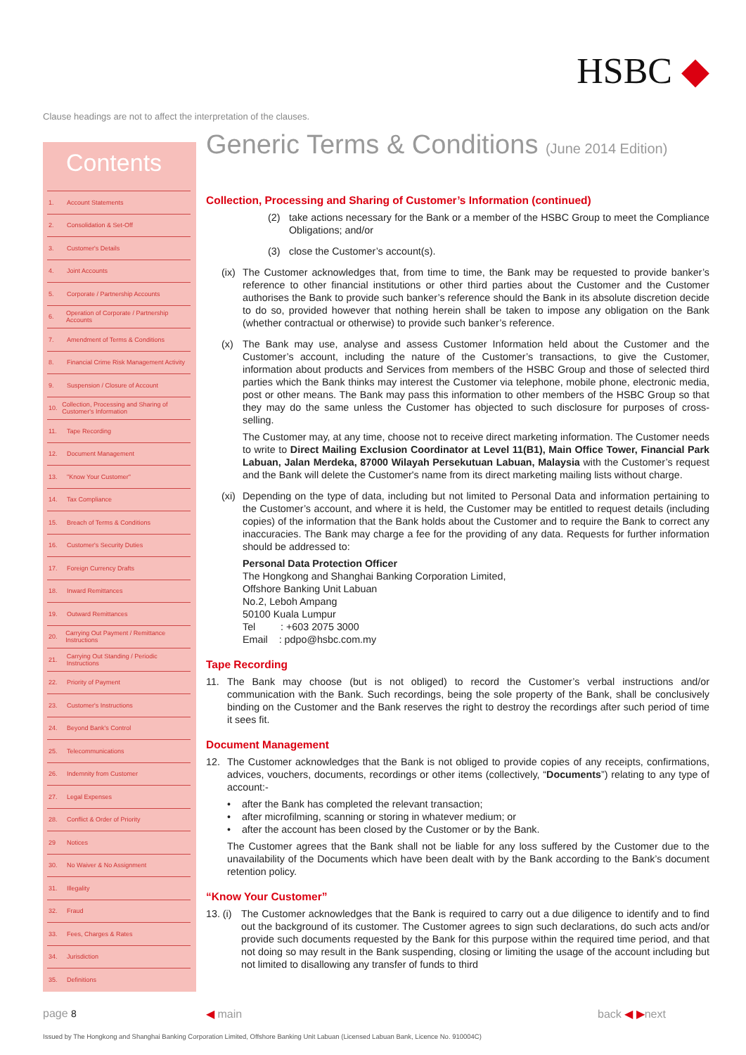HSBC ◆
Clause headings are not to affect the interpretation of the clauses.
Contents
1. Account Statements
2. Consolidation & Set-Off
3. Customer's Details
4. Joint Accounts
5. Corporate / Partnership Accounts
6. Operation of Corporate / Partnership Accounts
7. Amendment of Terms & Conditions
8. Financial Crime Risk Management Activity
9. Suspension / Closure of Account
10. Collection, Processing and Sharing of Customer's Information
11. Tape Recording
12. Document Management
13. "Know Your Customer"
14. Tax Compliance
15. Breach of Terms & Conditions
16. Customer's Security Duties
17. Foreign Currency Drafts
18. Inward Remittances
19. Outward Remittances
20. Carrying Out Payment / Remittance Instructions
21. Carrying Out Standing / Periodic Instructions
22. Priority of Payment
23. Customer's Instructions
24. Beyond Bank's Control
25. Telecommunications
26. Indemnity from Customer
27. Legal Expenses
28. Conflict & Order of Priority
29 Notices
30. No Waiver & No Assignment
31. Illegality
32. Fraud
33. Fees, Charges & Rates
34. Jurisdiction
35. Definitions
Generic Terms & Conditions (June 2014 Edition)
Collection, Processing and Sharing of Customer’s Information (continued)
(2) take actions necessary for the Bank or a member of the HSBC Group to meet the Compliance Obligations; and/or
(3) close the Customer’s account(s).
(ix)
The Customer acknowledges that, from time to time, the Bank may be requested to provide banker’s reference to other financial institutions or other third parties about the Customer and the Customer authorises the Bank to provide such banker’s reference should the Bank in its absolute discretion decide to do so, provided however that nothing herein shall be taken to impose any obligation on the Bank (whether contractual or otherwise) to provide such banker’s reference.
(x) The Bank may use, analyse and assess Customer Information held about the Customer and the Customer’s account, including the nature of the Customer’s transactions, to give the Customer, information about products and Services from members of the HSBC Group and those of selected third parties which the Bank thinks may interest the Customer via telephone, mobile phone, electronic media, post or other means. The Bank may pass this information to other members of the HSBC Group so that they may do the same unless the Customer has objected to such disclosure for purposes of cross-selling.
The Customer may, at any time, choose not to receive direct marketing information. The Customer needs to write to Direct Mailing Exclusion Coordinator at Level 11(B1), Main Office Tower, Financial Park Labuan, Jalan Merdeka, 87000 Wilayah Persekutuan Labuan, Malaysia with the Customer’s request and the Bank will delete the Customer's name from its direct marketing mailing lists without charge.
(xi)
Depending on the type of data, including but not limited to Personal Data and information pertaining to the Customer’s account, and where it is held, the Customer may be entitled to request details (including copies) of the information that the Bank holds about the Customer and to require the Bank to correct any inaccuracies. The Bank may charge a fee for the providing of any data. Requests for further information should be addressed to:
Personal Data Protection Officer
The Hongkong and Shanghai Banking Corporation Limited,
Offshore Banking Unit Labuan
No.2, Leboh Ampang
50100 Kuala Lumpur
Tel : +603 2075 3000
Email : pdpo@hsbc.com.my
Tape Recording
11. The Bank may choose (but is not obliged) to record the Customer’s verbal instructions and/or communication with the Bank. Such recordings, being the sole property of the Bank, shall be conclusively binding on the Customer and the Bank reserves the right to destroy the recordings after such period of time it sees fit.
Document Management
12. The Customer acknowledges that the Bank is not obliged to provide copies of any receipts, confirmations, advices, vouchers, documents, recordings or other items (collectively, “Documents”) relating to any type of account:-
• after the Bank has completed the relevant transaction;
• after microfilming, scanning or storing in whatever medium; or
• after the account has been closed by the Customer or by the Bank.
The Customer agrees that the Bank shall not be liable for any loss suffered by the Customer due to the unavailability of the Documents which have been dealt with by the Bank according to the Bank’s document retention policy.
“Know Your Customer”
13. (i)
The Customer acknowledges that the Bank is required to carry out a due diligence to identify and to find out the background of its customer. The Customer agrees to sign such declarations, do such acts and/or provide such documents requested by the Bank for this purpose within the required time period, and that not doing so may result in the Bank suspending, closing or limiting the usage of the account including but not limited to disallowing any transfer of funds to third
page 8 ◀ main back ◀ ▶next
Issued by The Hongkong and Shanghai Banking Corporation Limited, Offshore Banking Unit Labuan (Licensed Labuan Bank, Licence No. 910004C)